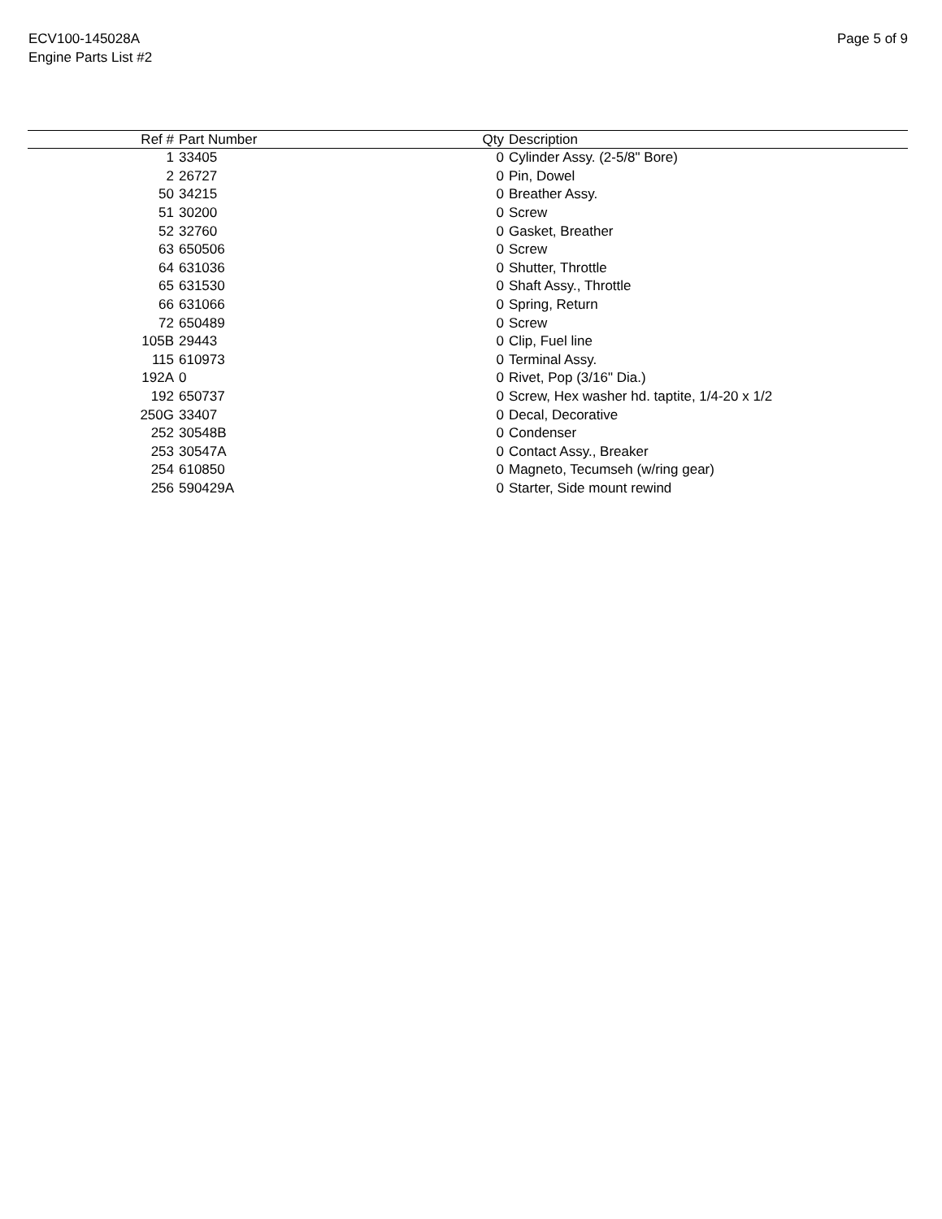ECV100-145028A
Engine Parts List #2
Page 5 of 9
| Ref # | Part Number | Qty | Description |
| --- | --- | --- | --- |
| 1 | 33405 | 0 | Cylinder Assy. (2-5/8" Bore) |
| 2 | 26727 | 0 | Pin, Dowel |
| 50 | 34215 | 0 | Breather Assy. |
| 51 | 30200 | 0 | Screw |
| 52 | 32760 | 0 | Gasket, Breather |
| 63 | 650506 | 0 | Screw |
| 64 | 631036 | 0 | Shutter, Throttle |
| 65 | 631530 | 0 | Shaft Assy., Throttle |
| 66 | 631066 | 0 | Spring, Return |
| 72 | 650489 | 0 | Screw |
| 105B | 29443 | 0 | Clip, Fuel line |
| 115 | 610973 | 0 | Terminal Assy. |
| 192A | 0 | 0 | Rivet, Pop (3/16" Dia.) |
| 192 | 650737 | 0 | Screw, Hex washer hd. taptite, 1/4-20 x 1/2 |
| 250G | 33407 | 0 | Decal, Decorative |
| 252 | 30548B | 0 | Condenser |
| 253 | 30547A | 0 | Contact Assy., Breaker |
| 254 | 610850 | 0 | Magneto, Tecumseh (w/ring gear) |
| 256 | 590429A | 0 | Starter, Side mount rewind |